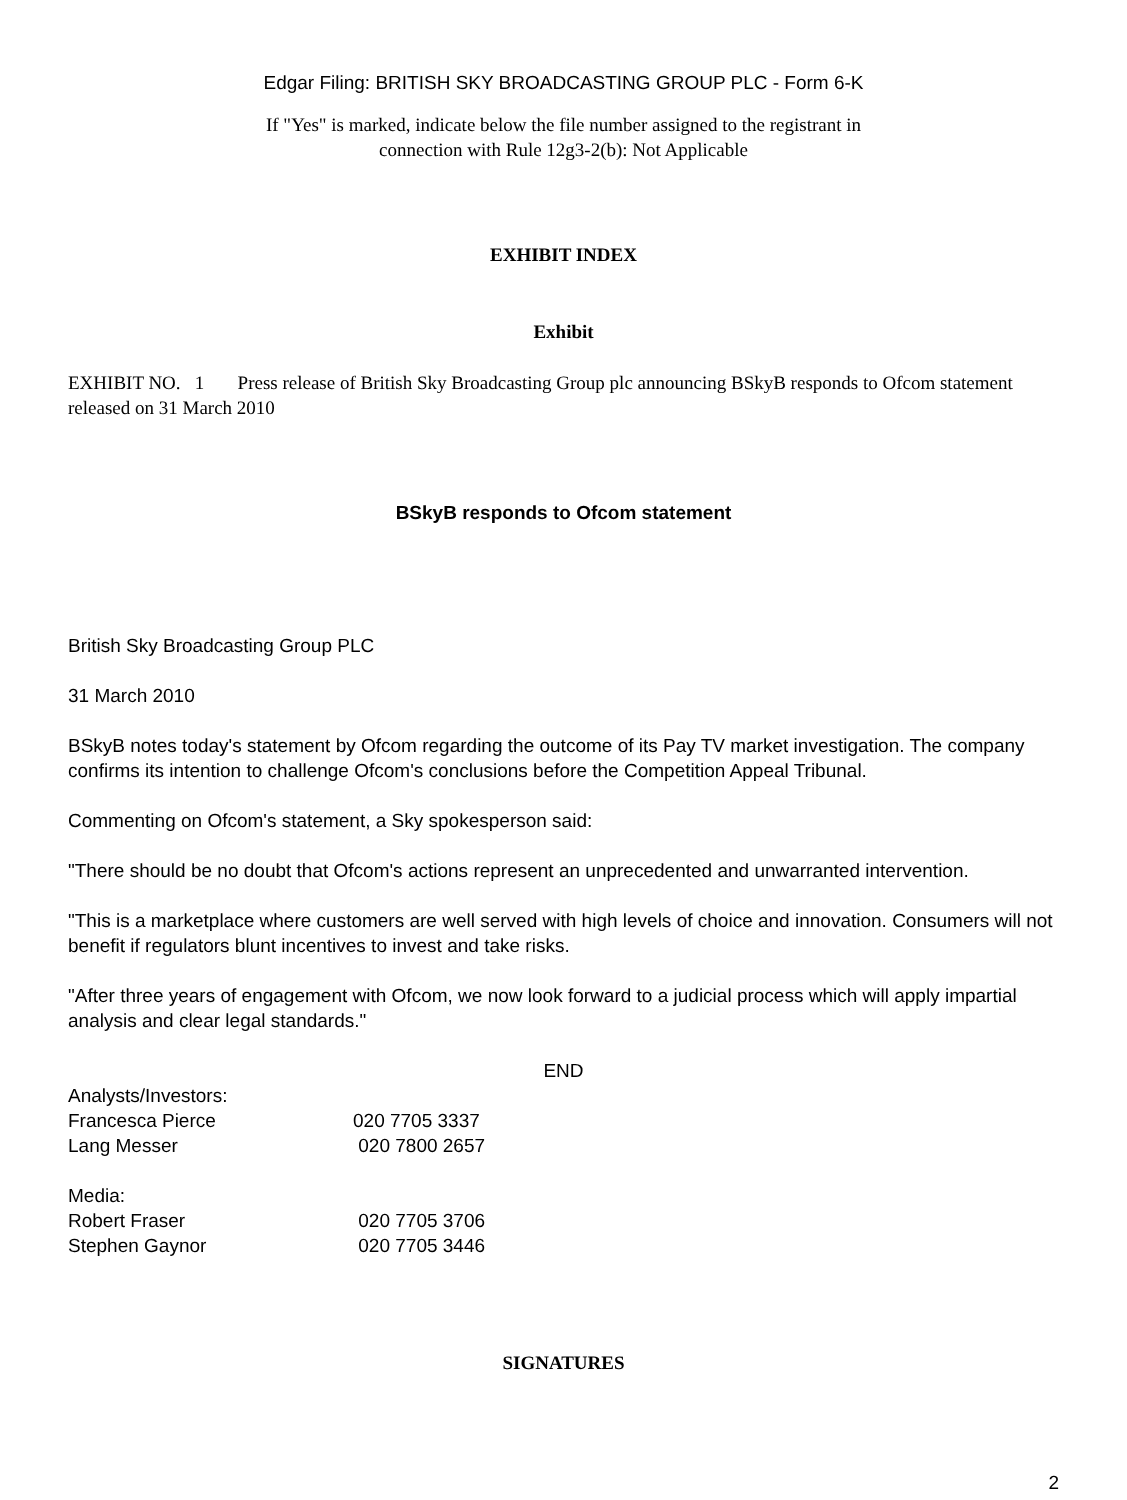Edgar Filing: BRITISH SKY BROADCASTING GROUP PLC - Form 6-K
If "Yes" is marked, indicate below the file number assigned to the registrant in
connection with Rule 12g3-2(b): Not Applicable
EXHIBIT INDEX
Exhibit
EXHIBIT NO. 1 Press release of British Sky Broadcasting Group plc announcing BSkyB responds to Ofcom statement released on 31 March 2010
BSkyB responds to Ofcom statement
British Sky Broadcasting Group PLC
31 March 2010
BSkyB notes today's statement by Ofcom regarding the outcome of its Pay TV market investigation. The company confirms its intention to challenge Ofcom's conclusions before the Competition Appeal Tribunal.
Commenting on Ofcom's statement, a Sky spokesperson said:
"There should be no doubt that Ofcom's actions represent an unprecedented and unwarranted intervention.
"This is a marketplace where customers are well served with high levels of choice and innovation. Consumers will not benefit if regulators blunt incentives to invest and take risks.
"After three years of engagement with Ofcom, we now look forward to a judicial process which will apply impartial analysis and clear legal standards."
END
| Analysts/Investors: | |
| Francesca Pierce | 020 7705 3337 |
| Lang Messer | 020 7800 2657 |
| Media: | |
| Robert Fraser | 020 7705 3706 |
| Stephen Gaynor | 020 7705 3446 |
SIGNATURES
2